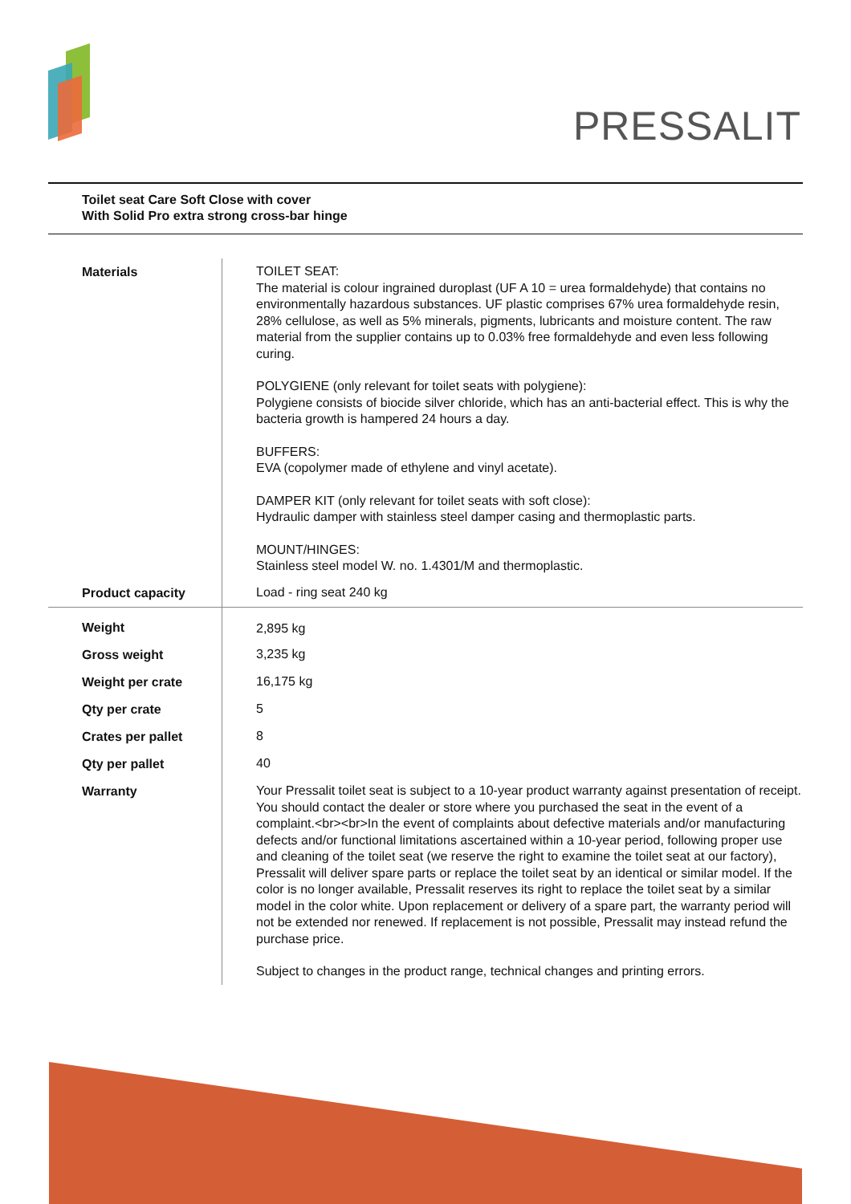PRESSALIT
Toilet seat Care Soft Close with cover
With Solid Pro extra strong cross-bar hinge
| Materials | TOILET SEAT: The material is colour ingrained duroplast (UF A 10 = urea formaldehyde) that contains no environmentally hazardous substances. UF plastic comprises 67% urea formaldehyde resin, 28% cellulose, as well as 5% minerals, pigments, lubricants and moisture content. The raw material from the supplier contains up to 0.03% free formaldehyde and even less following curing. POLYGIENE (only relevant for toilet seats with polygiene): Polygiene consists of biocide silver chloride, which has an anti-bacterial effect. This is why the bacteria growth is hampered 24 hours a day. BUFFERS: EVA (copolymer made of ethylene and vinyl acetate). DAMPER KIT (only relevant for toilet seats with soft close): Hydraulic damper with stainless steel damper casing and thermoplastic parts. MOUNT/HINGES: Stainless steel model W. no. 1.4301/M and thermoplastic. |
| Product capacity | Load - ring seat 240 kg |
| Weight | 2,895 kg |
| Gross weight | 3,235 kg |
| Weight per crate | 16,175 kg |
| Qty per crate | 5 |
| Crates per pallet | 8 |
| Qty per pallet | 40 |
| Warranty | Your Pressalit toilet seat is subject to a 10-year product warranty against presentation of receipt. You should contact the dealer or store where you purchased the seat in the event of a complaint.<br><br>In the event of complaints about defective materials and/or manufacturing defects and/or functional limitations ascertained within a 10-year period, following proper use and cleaning of the toilet seat (we reserve the right to examine the toilet seat at our factory), Pressalit will deliver spare parts or replace the toilet seat by an identical or similar model. If the color is no longer available, Pressalit reserves its right to replace the toilet seat by a similar model in the color white. Upon replacement or delivery of a spare part, the warranty period will not be extended nor renewed. If replacement is not possible, Pressalit may instead refund the purchase price. Subject to changes in the product range, technical changes and printing errors. |